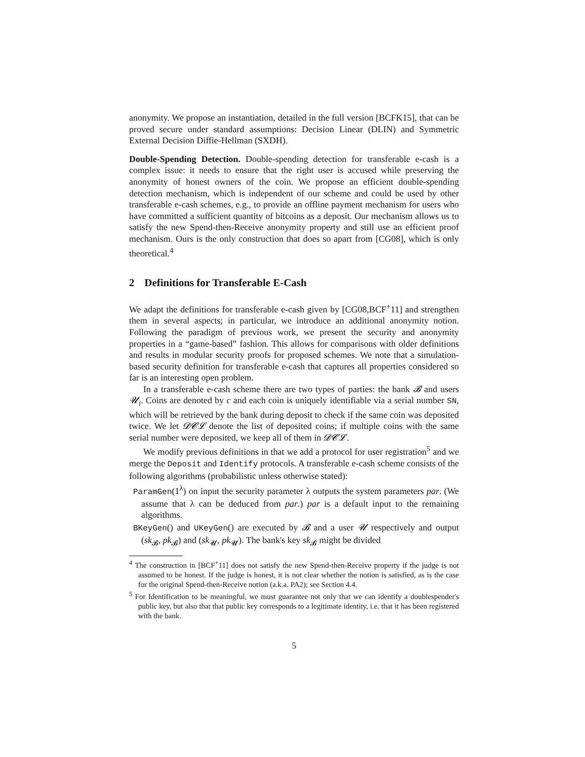anonymity. We propose an instantiation, detailed in the full version [BCFK15], that can be proved secure under standard assumptions: Decision Linear (DLIN) and Symmetric External Decision Diffie-Hellman (SXDH).
Double-Spending Detection. Double-spending detection for transferable e-cash is a complex issue: it needs to ensure that the right user is accused while preserving the anonymity of honest owners of the coin. We propose an efficient double-spending detection mechanism, which is independent of our scheme and could be used by other transferable e-cash schemes, e.g., to provide an offline payment mechanism for users who have committed a sufficient quantity of bitcoins as a deposit. Our mechanism allows us to satisfy the new Spend-then-Receive anonymity property and still use an efficient proof mechanism. Ours is the only construction that does so apart from [CG08], which is only theoretical.<sup>4</sup>
2 Definitions for Transferable E-Cash
We adapt the definitions for transferable e-cash given by [CG08,BCF<sup>+</sup>11] and strengthen them in several aspects; in particular, we introduce an additional anonymity notion. Following the paradigm of previous work, we present the security and anonymity properties in a “game-based” fashion. This allows for comparisons with older definitions and results in modular security proofs for proposed schemes. We note that a simulation-based security definition for transferable e-cash that captures all properties considered so far is an interesting open problem.
In a transferable e-cash scheme there are two types of parties: the bank 𝓑 and users 𝓤<sub>i</sub>. Coins are denoted by c and each coin is uniquely identifiable via a serial number SN, which will be retrieved by the bank during deposit to check if the same coin was deposited twice. We let 𝓓𝓒𝓛 denote the list of deposited coins; if multiple coins with the same serial number were deposited, we keep all of them in 𝓓𝓒𝓛.
We modify previous definitions in that we add a protocol for user registration<sup>5</sup> and we merge the Deposit and Identify protocols. A transferable e-cash scheme consists of the following algorithms (probabilistic unless otherwise stated):
ParamGen(1<sup>λ</sup>) on input the security parameter λ outputs the system parameters par. (We assume that λ can be deduced from par.) par is a default input to the remaining algorithms.
BKeyGen() and UKeyGen() are executed by 𝓑 and a user 𝓤 respectively and output (sk<sub>𝓑</sub>, pk<sub>𝓑</sub>) and (sk<sub>𝓤</sub>, pk<sub>𝓤</sub>). The bank's key sk<sub>𝓑</sub> might be divided
<sup>4</sup> The construction in [BCF<sup>+</sup>11] does not satisfy the new Spend-then-Receive property if the judge is not assumed to be honest. If the judge is honest, it is not clear whether the notion is satisfied, as is the case for the original Spend-then-Receive notion (a.k.a. PA2); see Section 4.4.
<sup>5</sup> For Identification to be meaningful, we must guarantee not only that we can identify a doublespender's public key, but also that that public key corresponds to a legitimate identity, i.e. that it has been registered with the bank.
5